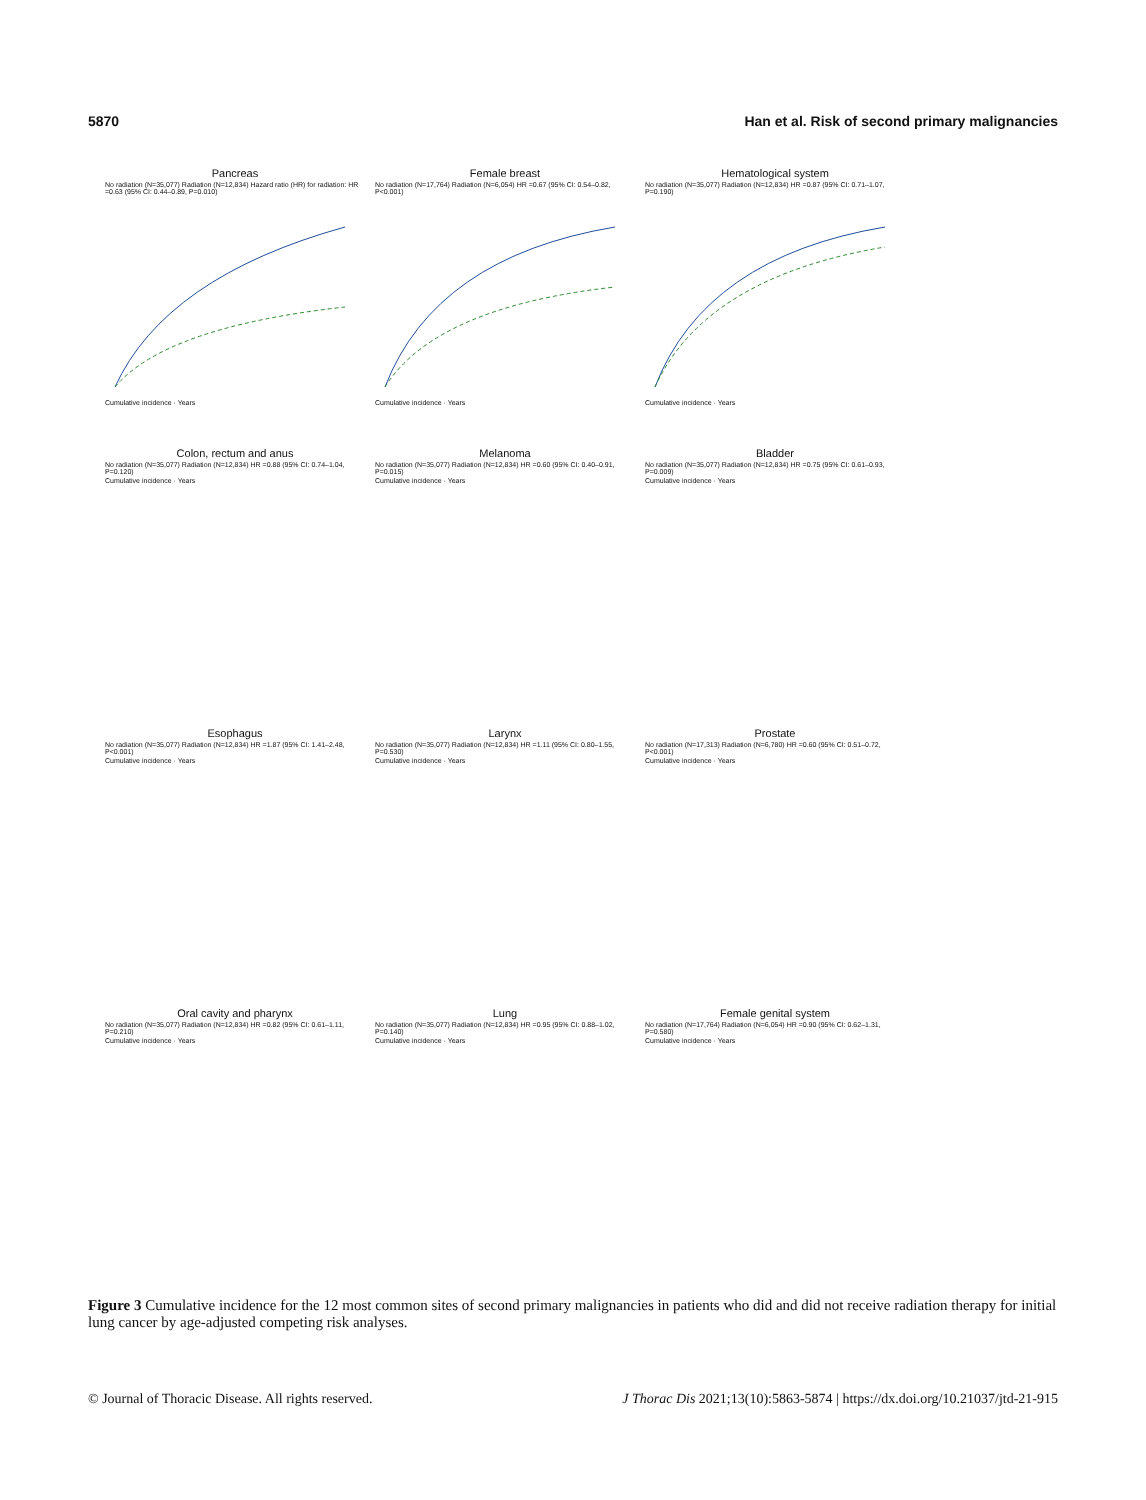5870 Han et al. Risk of second primary malignancies
Pancreas
No radiation (N=35,077) Radiation (N=12,834) Hazard ratio (HR) for radiation: HR =0.63 (95% CI: 0.44–0.89, P=0.010)
Cumulative incidence · Years
Female breast
No radiation (N=17,764) Radiation (N=6,054) HR =0.67 (95% CI: 0.54–0.82, P<0.001)
Cumulative incidence · Years
Hematological system
No radiation (N=35,077) Radiation (N=12,834) HR =0.87 (95% CI: 0.71–1.07, P=0.190)
Cumulative incidence · Years
Colon, rectum and anus
No radiation (N=35,077) Radiation (N=12,834) HR =0.88 (95% CI: 0.74–1.04, P=0.120)
Cumulative incidence · Years
Melanoma
No radiation (N=35,077) Radiation (N=12,834) HR =0.60 (95% CI: 0.40–0.91, P=0.015)
Cumulative incidence · Years
Bladder
No radiation (N=35,077) Radiation (N=12,834) HR =0.75 (95% CI: 0.61–0.93, P=0.009)
Cumulative incidence · Years
Esophagus
No radiation (N=35,077) Radiation (N=12,834) HR =1.87 (95% CI: 1.41–2.48, P<0.001)
Cumulative incidence · Years
Larynx
No radiation (N=35,077) Radiation (N=12,834) HR =1.11 (95% CI: 0.80–1.55, P=0.530)
Cumulative incidence · Years
Prostate
No radiation (N=17,313) Radiation (N=6,780) HR =0.60 (95% CI: 0.51–0.72, P<0.001)
Cumulative incidence · Years
Oral cavity and pharynx
No radiation (N=35,077) Radiation (N=12,834) HR =0.82 (95% CI: 0.61–1.11, P=0.210)
Cumulative incidence · Years
Lung
No radiation (N=35,077) Radiation (N=12,834) HR =0.95 (95% CI: 0.88–1.02, P=0.140)
Cumulative incidence · Years
Female genital system
No radiation (N=17,764) Radiation (N=6,054) HR =0.90 (95% CI: 0.62–1.31, P=0.580)
Cumulative incidence · Years
Figure 3 Cumulative incidence for the 12 most common sites of second primary malignancies in patients who did and did not receive radiation therapy for initial lung cancer by age-adjusted competing risk analyses.
© Journal of Thoracic Disease. All rights reserved. J Thorac Dis 2021;13(10):5863-5874 | https://dx.doi.org/10.21037/jtd-21-915